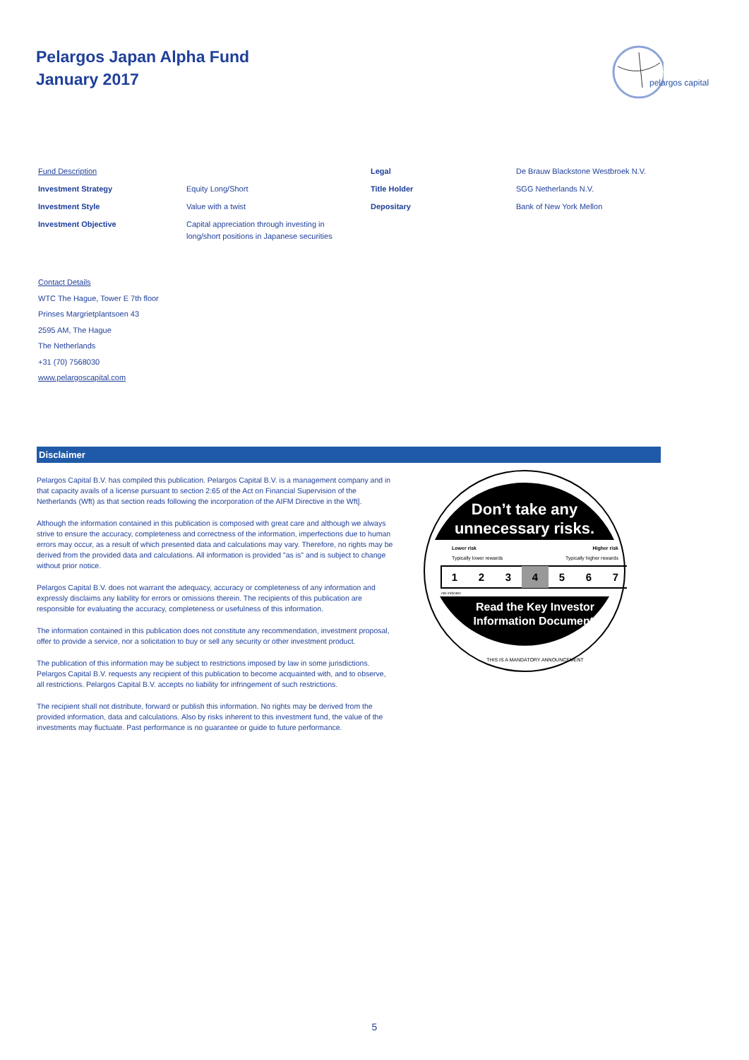Pelargos Japan Alpha Fund
January 2017
pelargos capital
| Fund Description | | Legal | De Brauw Blackstone Westbroek N.V. |
| Investment Strategy | Equity Long/Short | Title Holder | SGG Netherlands N.V. |
| Investment Style | Value with a twist | Depositary | Bank of New York Mellon |
| Investment Objective | Capital appreciation through investing in long/short positions in Japanese securities | | |
Contact Details
WTC The Hague, Tower E 7th floor
Prinses Margrietplantsoen 43
2595 AM, The Hague
The Netherlands
+31 (70) 7568030
www.pelargoscapital.com
Disclaimer
Pelargos Capital B.V. has compiled this publication. Pelargos Capital B.V. is a management company and in that capacity avails of a license pursuant to section 2:65 of the Act on Financial Supervision of the Netherlands (Wft) as that section reads following the incorporation of the AIFM Directive in the Wft].
Although the information contained in this publication is composed with great care and although we always strive to ensure the accuracy, completeness and correctness of the information, imperfections due to human errors may occur, as a result of which presented data and calculations may vary. Therefore, no rights may be derived from the provided data and calculations. All information is provided "as is" and is subject to change without prior notice.
Pelargos Capital B.V. does not warrant the adequacy, accuracy or completeness of any information and expressly disclaims any liability for errors or omissions therein. The recipients of this publication are responsible for evaluating the accuracy, completeness or usefulness of this information.
The information contained in this publication does not constitute any recommendation, investment proposal, offer to provide a service, nor a solicitation to buy or sell any security or other investment product.
The publication of this information may be subject to restrictions imposed by law in some jurisdictions. Pelargos Capital B.V. requests any recipient of this publication to become acquainted with, and to observe, all restrictions. Pelargos Capital B.V. accepts no liability for infringement of such restrictions.
The recipient shall not distribute, forward or publish this information. No rights may be derived from the provided information, data and calculations. Also by risks inherent to this investment fund, the value of the investments may fluctuate. Past performance is no guarantee or guide to future performance.
Don’t take any
unnecessary risks.
Lower risk
Higher risk
Typically lower rewards
Typically higher rewards
1
2
3
4
5
6
7
risk indicator
Read the Key Investor
Information Document.
THIS IS A MANDATORY ANNOUNCEMENT
5